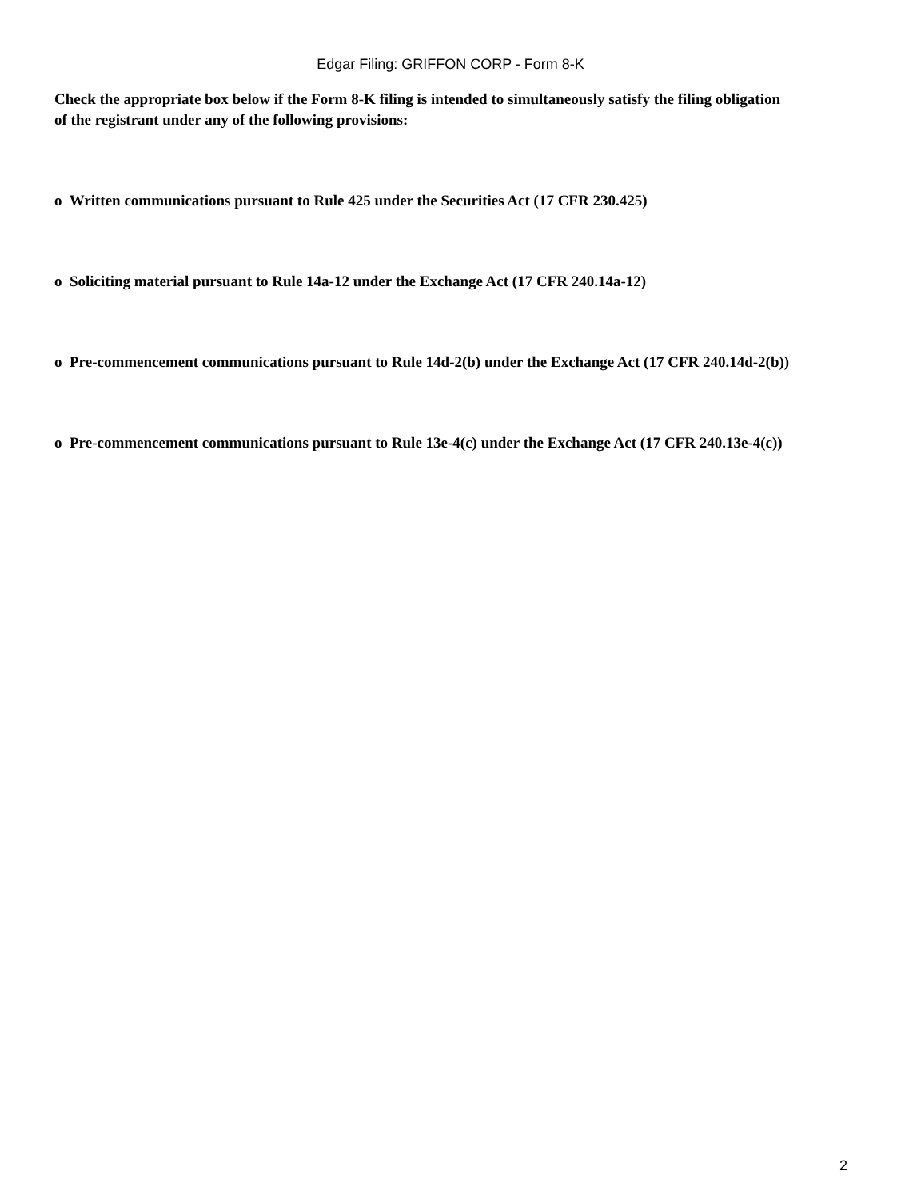Edgar Filing: GRIFFON CORP - Form 8-K
Check the appropriate box below if the Form 8-K filing is intended to simultaneously satisfy the filing obligation of the registrant under any of the following provisions:
o Written communications pursuant to Rule 425 under the Securities Act (17 CFR 230.425)
o Soliciting material pursuant to Rule 14a-12 under the Exchange Act (17 CFR 240.14a-12)
o Pre-commencement communications pursuant to Rule 14d-2(b) under the Exchange Act (17 CFR 240.14d-2(b))
o Pre-commencement communications pursuant to Rule 13e-4(c) under the Exchange Act (17 CFR 240.13e-4(c))
2